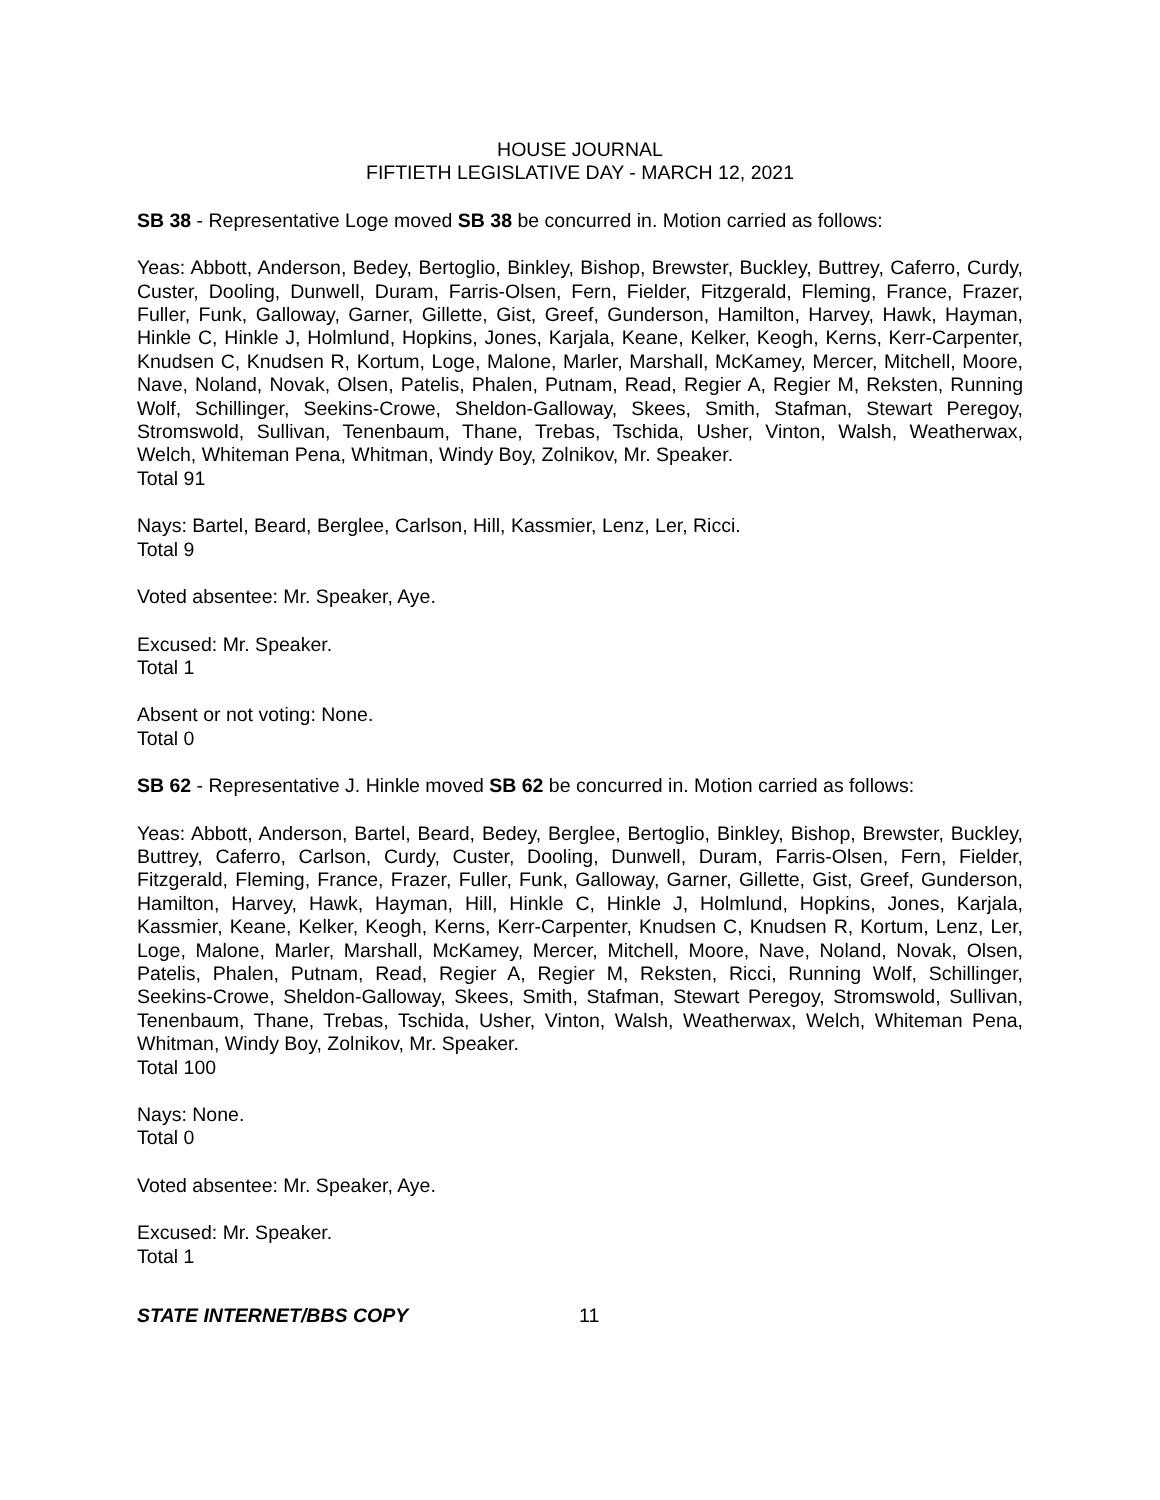HOUSE JOURNAL
FIFTIETH LEGISLATIVE DAY - MARCH 12, 2021
SB 38 - Representative Loge moved SB 38 be concurred in. Motion carried as follows:
Yeas: Abbott, Anderson, Bedey, Bertoglio, Binkley, Bishop, Brewster, Buckley, Buttrey, Caferro, Curdy, Custer, Dooling, Dunwell, Duram, Farris-Olsen, Fern, Fielder, Fitzgerald, Fleming, France, Frazer, Fuller, Funk, Galloway, Garner, Gillette, Gist, Greef, Gunderson, Hamilton, Harvey, Hawk, Hayman, Hinkle C, Hinkle J, Holmlund, Hopkins, Jones, Karjala, Keane, Kelker, Keogh, Kerns, Kerr-Carpenter, Knudsen C, Knudsen R, Kortum, Loge, Malone, Marler, Marshall, McKamey, Mercer, Mitchell, Moore, Nave, Noland, Novak, Olsen, Patelis, Phalen, Putnam, Read, Regier A, Regier M, Reksten, Running Wolf, Schillinger, Seekins-Crowe, Sheldon-Galloway, Skees, Smith, Stafman, Stewart Peregoy, Stromswold, Sullivan, Tenenbaum, Thane, Trebas, Tschida, Usher, Vinton, Walsh, Weatherwax, Welch, Whiteman Pena, Whitman, Windy Boy, Zolnikov, Mr. Speaker.
Total 91
Nays: Bartel, Beard, Berglee, Carlson, Hill, Kassmier, Lenz, Ler, Ricci.
Total 9
Voted absentee: Mr. Speaker, Aye.
Excused: Mr. Speaker.
Total 1
Absent or not voting: None.
Total 0
SB 62 - Representative J. Hinkle moved SB 62 be concurred in. Motion carried as follows:
Yeas: Abbott, Anderson, Bartel, Beard, Bedey, Berglee, Bertoglio, Binkley, Bishop, Brewster, Buckley, Buttrey, Caferro, Carlson, Curdy, Custer, Dooling, Dunwell, Duram, Farris-Olsen, Fern, Fielder, Fitzgerald, Fleming, France, Frazer, Fuller, Funk, Galloway, Garner, Gillette, Gist, Greef, Gunderson, Hamilton, Harvey, Hawk, Hayman, Hill, Hinkle C, Hinkle J, Holmlund, Hopkins, Jones, Karjala, Kassmier, Keane, Kelker, Keogh, Kerns, Kerr-Carpenter, Knudsen C, Knudsen R, Kortum, Lenz, Ler, Loge, Malone, Marler, Marshall, McKamey, Mercer, Mitchell, Moore, Nave, Noland, Novak, Olsen, Patelis, Phalen, Putnam, Read, Regier A, Regier M, Reksten, Ricci, Running Wolf, Schillinger, Seekins-Crowe, Sheldon-Galloway, Skees, Smith, Stafman, Stewart Peregoy, Stromswold, Sullivan, Tenenbaum, Thane, Trebas, Tschida, Usher, Vinton, Walsh, Weatherwax, Welch, Whiteman Pena, Whitman, Windy Boy, Zolnikov, Mr. Speaker.
Total 100
Nays: None.
Total 0
Voted absentee: Mr. Speaker, Aye.
Excused: Mr. Speaker.
Total 1
STATE INTERNET/BBS COPY 11